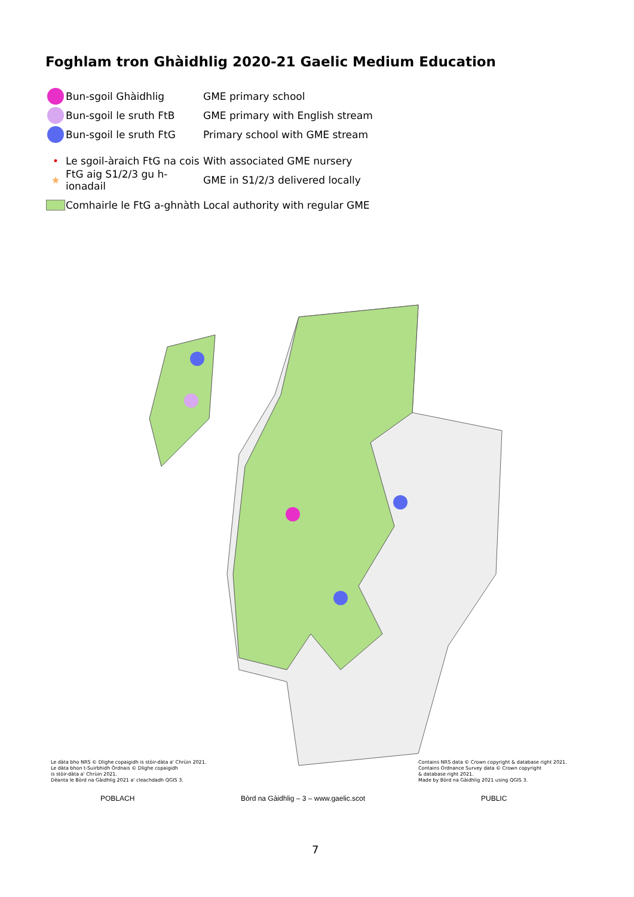Foghlam tron Ghàidhlig 2020-21 Gaelic Medium Education
Bun-sgoil Ghàidhlig GME primary school
Bun-sgoil le sruth FtB
GME primary with English stream
Bun-sgoil le sruth FtG Primary school with GME stream
•
Le sgoil-àraich FtG na cois
With associated GME nursery
★
FtG aig S1/2/3 gu h-ionadail
GME in S1/2/3 delivered locally
Comhairle le FtG a-ghnàth
Local authority with regular GME
Le dàta bho NRS © Dlighe copaigidh is stòir-dàta a' Chrùin 2021.
Le dàta bhon t-Suirbhidh Òrdnais © Dlighe copaigidh
is stòir-dàta a' Chrùin 2021.
Dèanta le Bòrd na Gàidhlig 2021 a' cleachdadh QGIS 3.
Contains NRS data © Crown copyright & database right 2021.
Contains Ordnance Survey data © Crown copyright
& database right 2021.
Made by Bòrd na Gàidhlig 2021 using QGIS 3.
POBLACH
Bòrd na Gàidhlig – 3 – www.gaelic.scot
PUBLIC
7